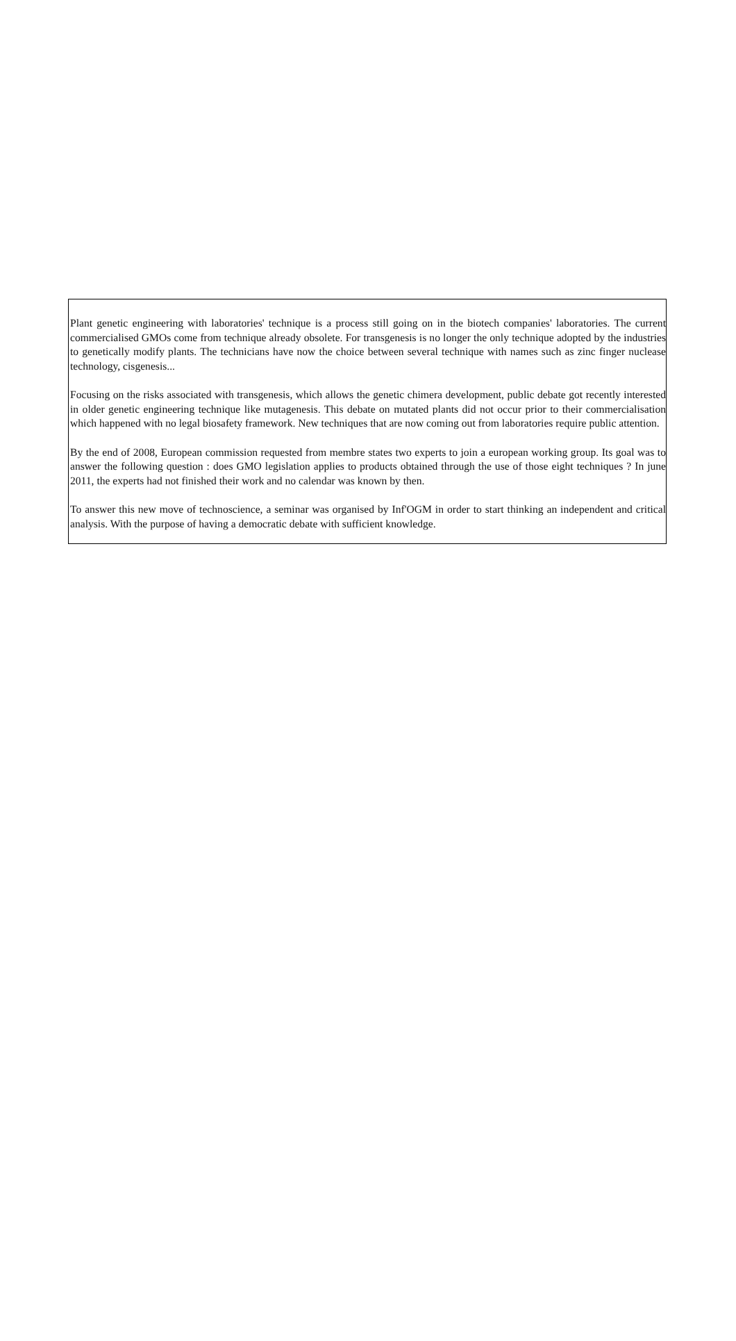Plant genetic engineering with laboratories' technique is a process still going on in the biotech companies' laboratories. The current commercialised GMOs come from technique already obsolete. For transgenesis is no longer the only technique adopted by the industries to genetically modify plants. The technicians have now the choice between several technique with names such as zinc finger nuclease technology, cisgenesis...
Focusing on the risks associated with transgenesis, which allows the genetic chimera development, public debate got recently interested in older genetic engineering technique like mutagenesis. This debate on mutated plants did not occur prior to their commercialisation which happened with no legal biosafety framework. New techniques that are now coming out from laboratories require public attention.
By the end of 2008, European commission requested from membre states two experts to join a european working group. Its goal was to answer the following question : does GMO legislation applies to products obtained through the use of those eight techniques ? In june 2011, the experts had not finished their work and no calendar was known by then.
To answer this new move of technoscience, a seminar was organised by Inf'OGM in order to start thinking an independent and critical analysis. With the purpose of having a democratic debate with sufficient knowledge.